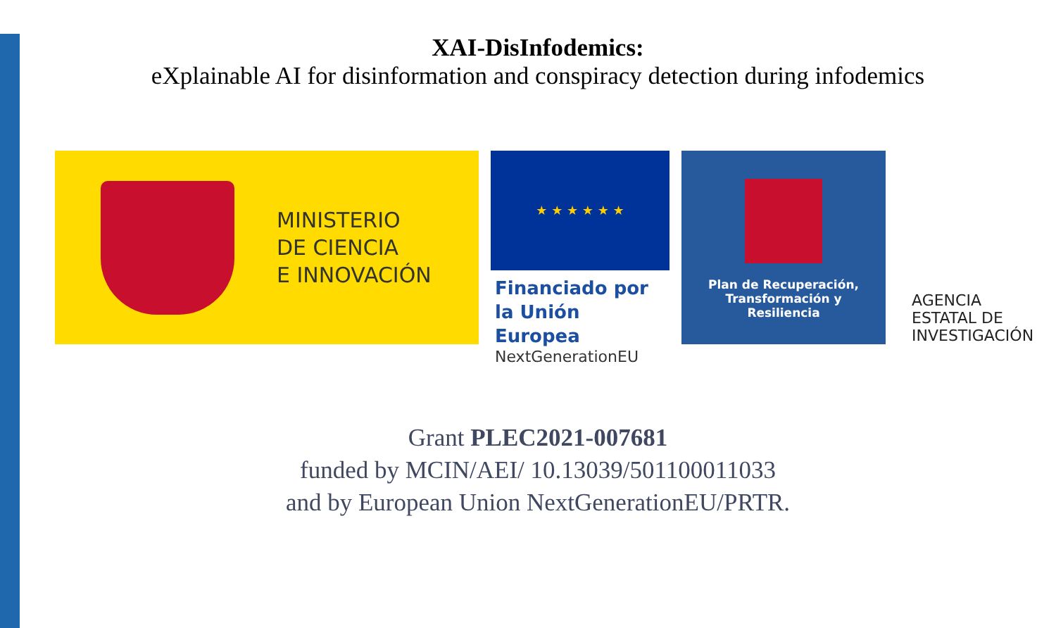XAI-DisInfodemics:
eXplainable AI for disinformation and conspiracy detection during infodemics
MINISTERIO
DE CIENCIA
E INNOVACIÓN
★ ★ ★ ★ ★ ★
Financiado por
la Unión Europea
NextGenerationEU
Plan de Recuperación,
Transformación y
Resiliencia
AGENCIA
ESTATAL DE
INVESTIGACIÓN
Grant PLEC2021-007681
funded by MCIN/AEI/ 10.13039/501100011033
and by European Union NextGenerationEU/PRTR.